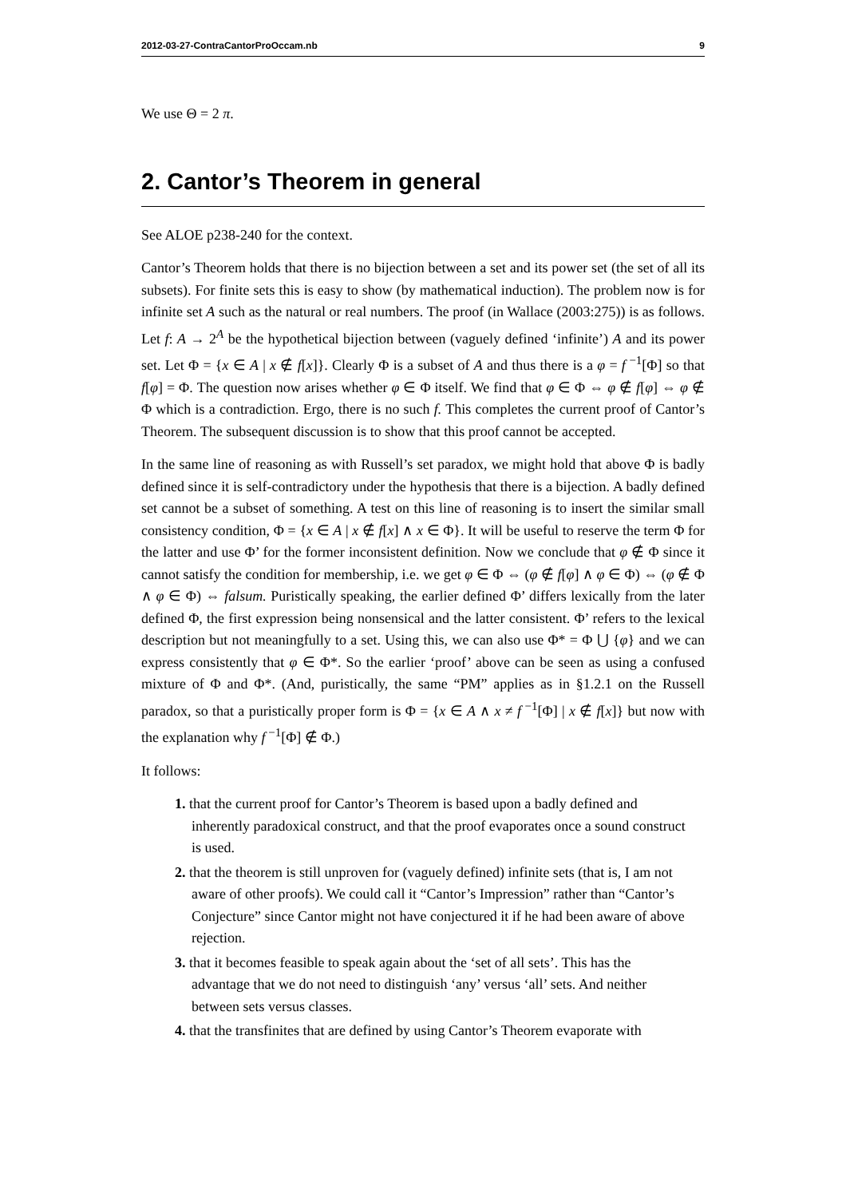2012-03-27-ContraCantorProOccam.nb 9
We use Θ = 2 π.
2. Cantor’s Theorem in general
See ALOE p238-240 for the context.
Cantor’s Theorem holds that there is no bijection between a set and its power set (the set of all its subsets). For finite sets this is easy to show (by mathematical induction). The problem now is for infinite set A such as the natural or real numbers. The proof (in Wallace (2003:275)) is as follows. Let f: A → 2<sup>A</sup> be the hypothetical bijection between (vaguely defined ‘infinite’) A and its power set. Let Φ = {x ∈ A | x ∉ f[x]}. Clearly Φ is a subset of A and thus there is a φ = f<sup>−1</sup>[Φ] so that f[φ] = Φ. The question now arises whether φ ∈ Φ itself. We find that φ ∈ Φ ⇔ φ ∉ f[φ] ⇔ φ ∉ Φ which is a contradiction. Ergo, there is no such f. This completes the current proof of Cantor’s Theorem. The subsequent discussion is to show that this proof cannot be accepted.
In the same line of reasoning as with Russell’s set paradox, we might hold that above Φ is badly defined since it is self-contradictory under the hypothesis that there is a bijection. A badly defined set cannot be a subset of something. A test on this line of reasoning is to insert the similar small consistency condition, Φ = {x ∈ A | x ∉ f[x] ∧ x ∈ Φ}. It will be useful to reserve the term Φ for the latter and use Φ’ for the former inconsistent definition. Now we conclude that φ ∉ Φ since it cannot satisfy the condition for membership, i.e. we get φ ∈ Φ ⇔ (φ ∉ f[φ] ∧ φ ∈ Φ) ⇔ (φ ∉ Φ ∧ φ ∈ Φ) ⇔ falsum. Puristically speaking, the earlier defined Φ’ differs lexically from the later defined Φ, the first expression being nonsensical and the latter consistent. Φ’ refers to the lexical description but not meaningfully to a set. Using this, we can also use Φ* = Φ ⋃ {φ} and we can express consistently that φ ∈ Φ*. So the earlier ‘proof’ above can be seen as using a confused mixture of Φ and Φ*. (And, puristically, the same “PM” applies as in §1.2.1 on the Russell paradox, so that a puristically proper form is Φ = {x ∈ A ∧ x ≠ f<sup>−1</sup>[Φ] | x ∉ f[x]} but now with the explanation why f<sup>−1</sup>[Φ] ∉ Φ.)
It follows:
1. that the current proof for Cantor’s Theorem is based upon a badly defined and inherently paradoxical construct, and that the proof evaporates once a sound construct is used.
2. that the theorem is still unproven for (vaguely defined) infinite sets (that is, I am not aware of other proofs). We could call it “Cantor’s Impression” rather than “Cantor’s Conjecture” since Cantor might not have conjectured it if he had been aware of above rejection.
3. that it becomes feasible to speak again about the ‘set of all sets’. This has the advantage that we do not need to distinguish ‘any’ versus ‘all’ sets. And neither between sets versus classes.
4. that the transfinites that are defined by using Cantor’s Theorem evaporate with